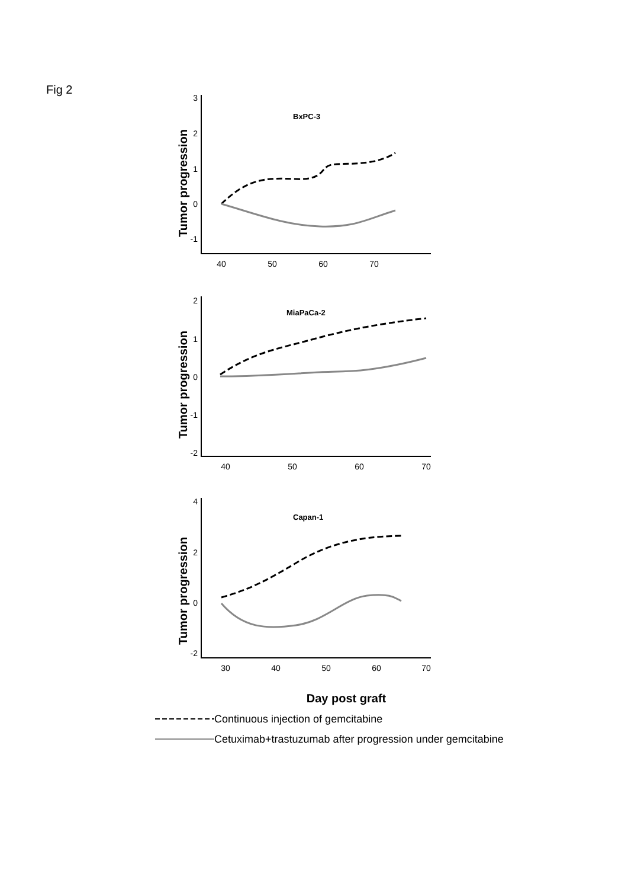Fig 2
BxPC-3
MiaPaCa-2
Capan-1
3
2
1
0
-1
2
1
0
-1
-2
4
2
0
-2
40
50
60
70
40
50
60
70
30
40
50
60
70
Day post graft
Tumor progression
Tumor progression
Tumor progression
Continuous injection of gemcitabine
Cetuximab+trastuzumab after progression under gemcitabine